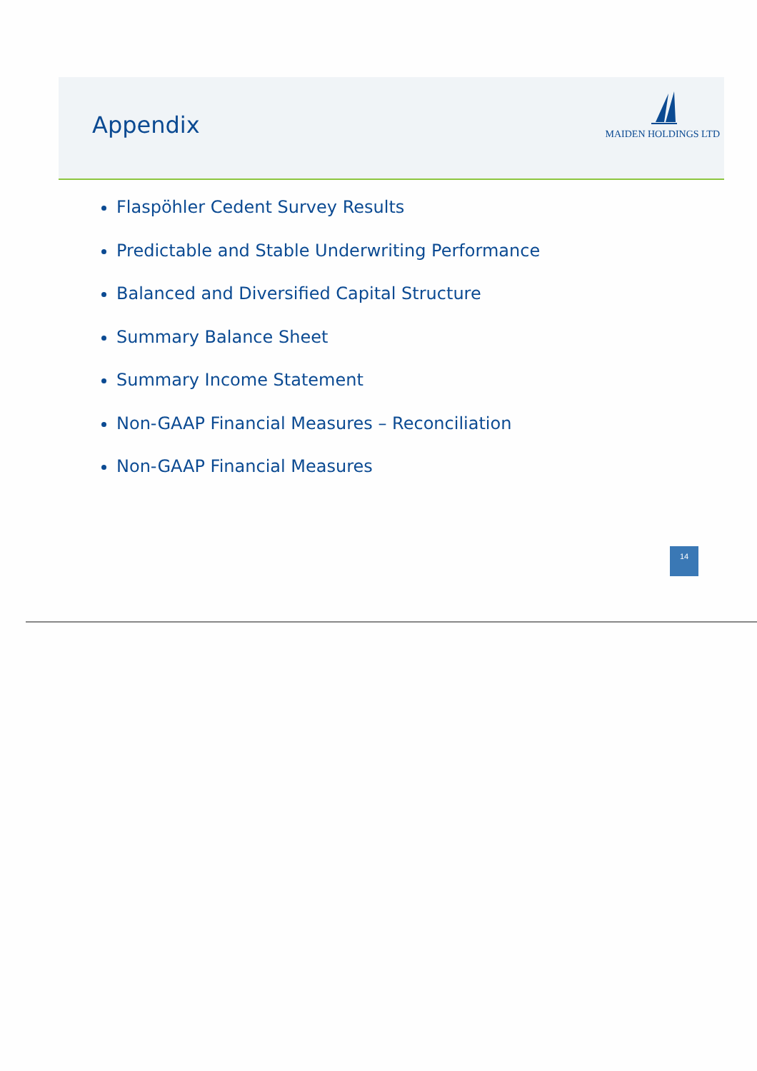Appendix
MAIDEN HOLDINGS LTD
Flaspöhler Cedent Survey Results
Predictable and Stable Underwriting Performance
Balanced and Diversified Capital Structure
Summary Balance Sheet
Summary Income Statement
Non-GAAP Financial Measures – Reconciliation
Non-GAAP Financial Measures
14